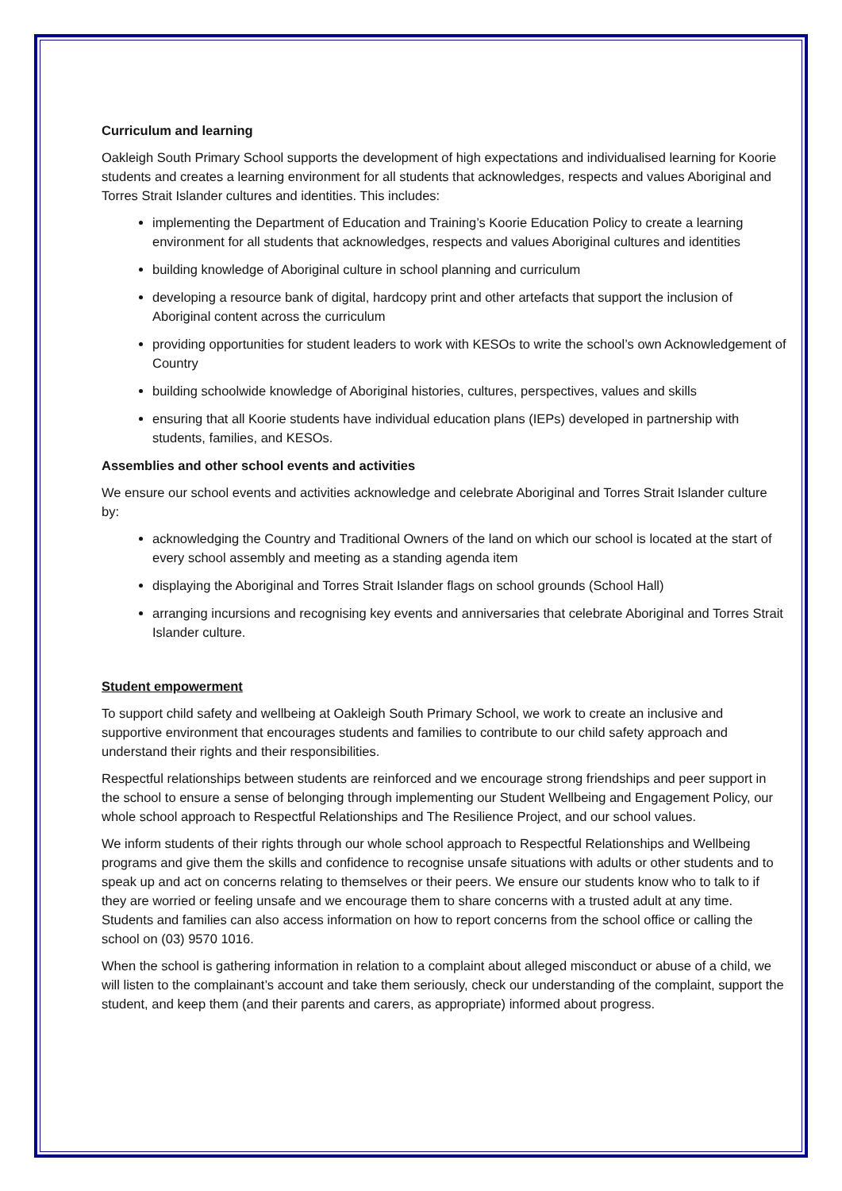Curriculum and learning
Oakleigh South Primary School supports the development of high expectations and individualised learning for Koorie students and creates a learning environment for all students that acknowledges, respects and values Aboriginal and Torres Strait Islander cultures and identities. This includes:
implementing the Department of Education and Training’s Koorie Education Policy to create a learning environment for all students that acknowledges, respects and values Aboriginal cultures and identities
building knowledge of Aboriginal culture in school planning and curriculum
developing a resource bank of digital, hardcopy print and other artefacts that support the inclusion of Aboriginal content across the curriculum
providing opportunities for student leaders to work with KESOs to write the school’s own Acknowledgement of Country
building schoolwide knowledge of Aboriginal histories, cultures, perspectives, values and skills
ensuring that all Koorie students have individual education plans (IEPs) developed in partnership with students, families, and KESOs.
Assemblies and other school events and activities
We ensure our school events and activities acknowledge and celebrate Aboriginal and Torres Strait Islander culture by:
acknowledging the Country and Traditional Owners of the land on which our school is located at the start of every school assembly and meeting as a standing agenda item
displaying the Aboriginal and Torres Strait Islander flags on school grounds (School Hall)
arranging incursions and recognising key events and anniversaries that celebrate Aboriginal and Torres Strait Islander culture.
Student empowerment
To support child safety and wellbeing at Oakleigh South Primary School, we work to create an inclusive and supportive environment that encourages students and families to contribute to our child safety approach and understand their rights and their responsibilities.
Respectful relationships between students are reinforced and we encourage strong friendships and peer support in the school to ensure a sense of belonging through implementing our Student Wellbeing and Engagement Policy, our whole school approach to Respectful Relationships and The Resilience Project, and our school values.
We inform students of their rights through our whole school approach to Respectful Relationships and Wellbeing programs and give them the skills and confidence to recognise unsafe situations with adults or other students and to speak up and act on concerns relating to themselves or their peers. We ensure our students know who to talk to if they are worried or feeling unsafe and we encourage them to share concerns with a trusted adult at any time. Students and families can also access information on how to report concerns from the school office or calling the school on (03) 9570 1016.
When the school is gathering information in relation to a complaint about alleged misconduct or abuse of a child, we will listen to the complainant’s account and take them seriously, check our understanding of the complaint, support the student, and keep them (and their parents and carers, as appropriate) informed about progress.